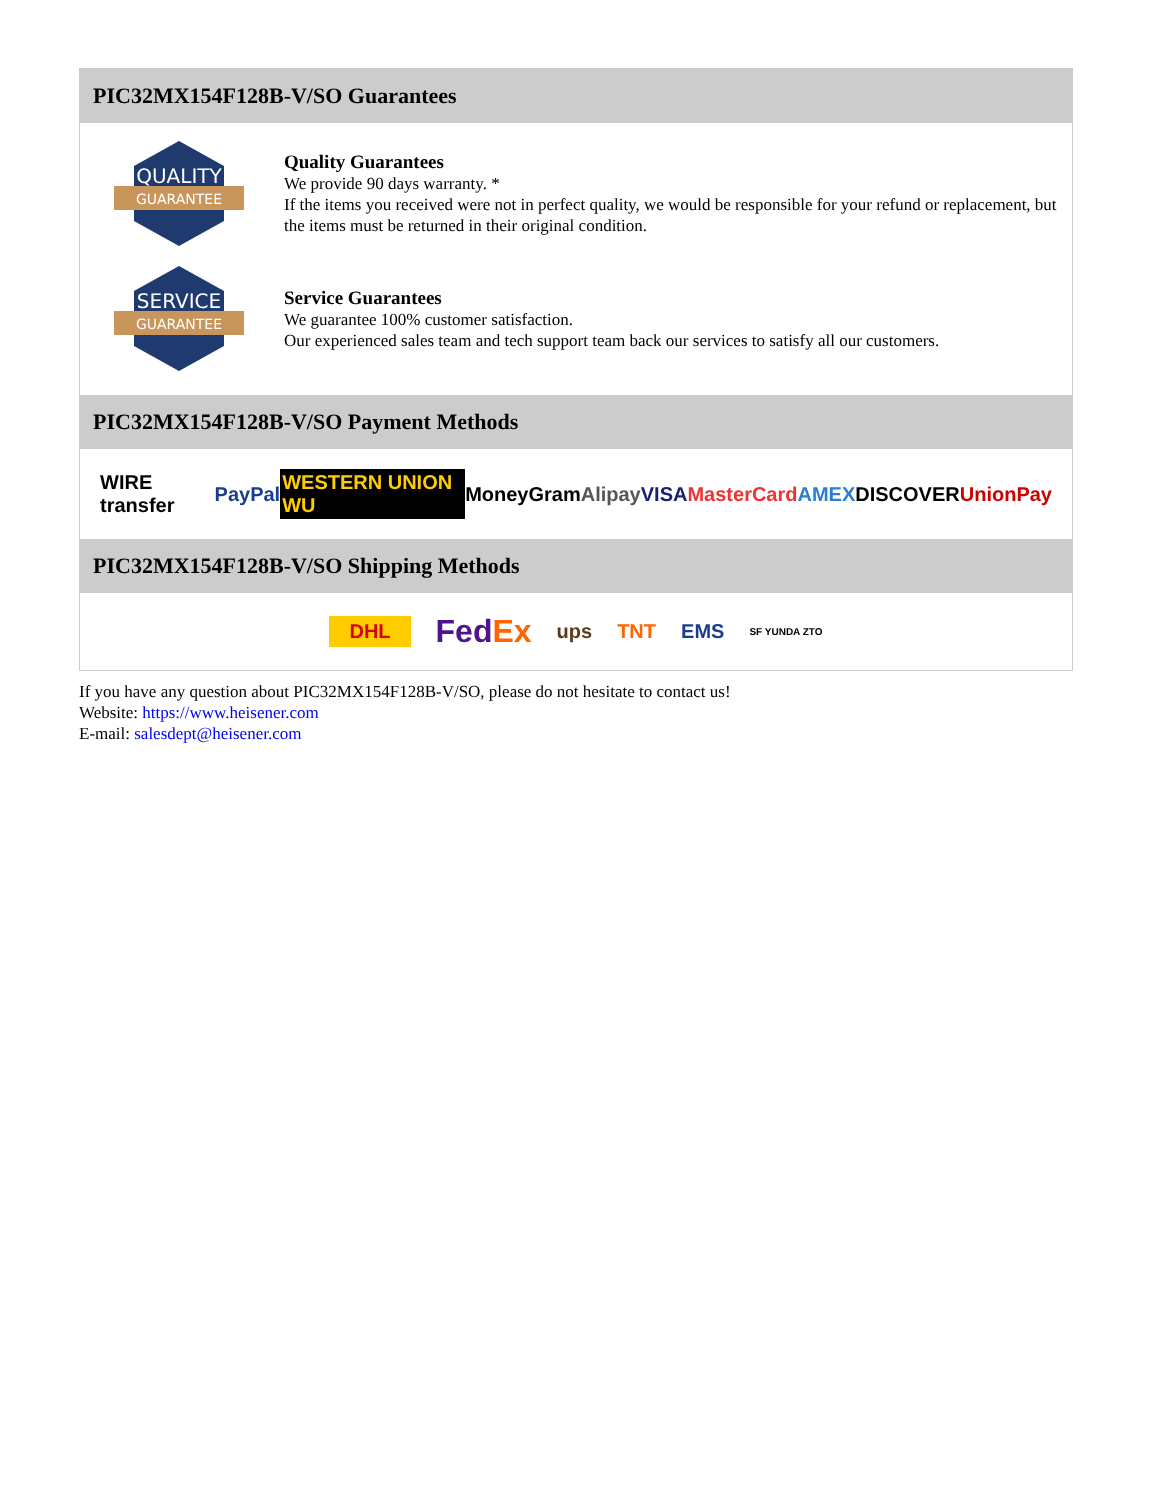PIC32MX154F128B-V/SO Guarantees
QUALITY
GUARANTEE
Quality Guarantees
We provide 90 days warranty. *
If the items you received were not in perfect quality, we would be responsible for your refund or replacement, but the items must be returned in their original condition.
SERVICE
GUARANTEE
Service Guarantees
We guarantee 100% customer satisfaction.
Our experienced sales team and tech support team back our services to satisfy all our customers.
PIC32MX154F128B-V/SO Payment Methods
WIRE transfer PayPal WESTERN UNION WU MoneyGram Alipay VISA MasterCard AMEX DISCOVER UnionPay
PIC32MX154F128B-V/SO Shipping Methods
DHL FedEx ups TNT EMS SF YUNDA ZTO
If you have any question about PIC32MX154F128B-V/SO, please do not hesitate to contact us!
Website: https://www.heisener.com
E-mail: salesdept@heisener.com